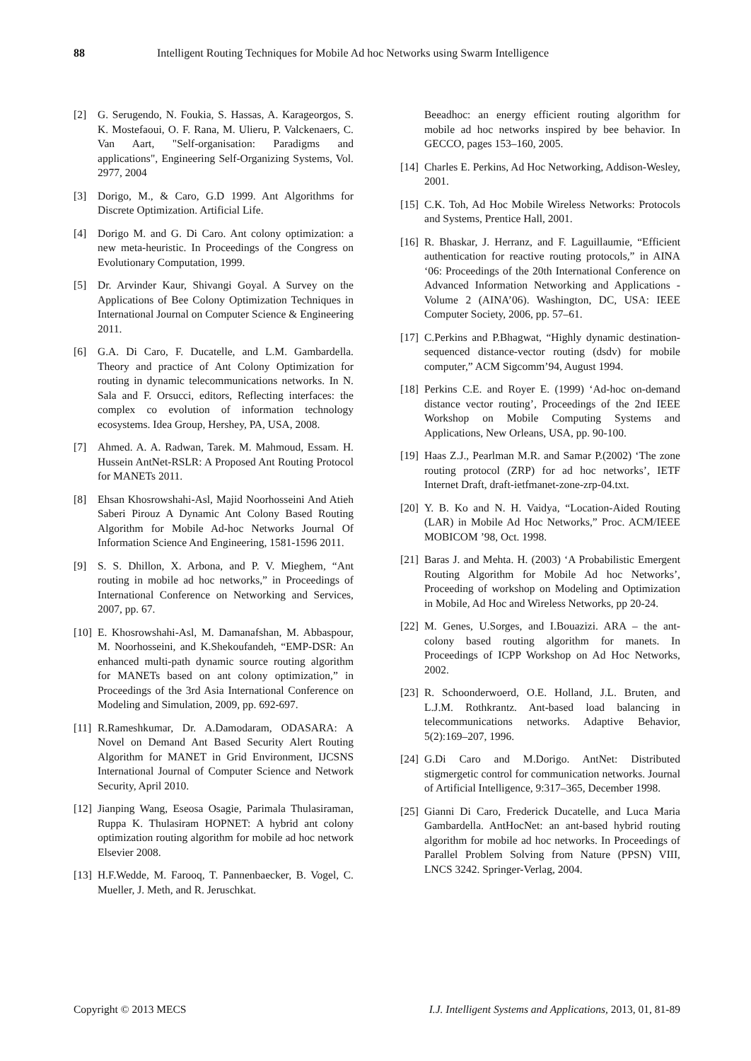88 Intelligent Routing Techniques for Mobile Ad hoc Networks using Swarm Intelligence
[2] G. Serugendo, N. Foukia, S. Hassas, A. Karageorgos, S. K. Mostefaoui, O. F. Rana, M. Ulieru, P. Valckenaers, C. Van Aart, "Self-organisation: Paradigms and applications", Engineering Self-Organizing Systems, Vol. 2977, 2004
[3] Dorigo, M., & Caro, G.D 1999. Ant Algorithms for Discrete Optimization. Artificial Life.
[4] Dorigo M. and G. Di Caro. Ant colony optimization: a new meta-heuristic. In Proceedings of the Congress on Evolutionary Computation, 1999.
[5] Dr. Arvinder Kaur, Shivangi Goyal. A Survey on the Applications of Bee Colony Optimization Techniques in International Journal on Computer Science & Engineering 2011.
[6] G.A. Di Caro, F. Ducatelle, and L.M. Gambardella. Theory and practice of Ant Colony Optimization for routing in dynamic telecommunications networks. In N. Sala and F. Orsucci, editors, Reflecting interfaces: the complex co evolution of information technology ecosystems. Idea Group, Hershey, PA, USA, 2008.
[7] Ahmed. A. A. Radwan, Tarek. M. Mahmoud, Essam. H. Hussein AntNet-RSLR: A Proposed Ant Routing Protocol for MANETs 2011.
[8] Ehsan Khosrowshahi-Asl, Majid Noorhosseini And Atieh Saberi Pirouz A Dynamic Ant Colony Based Routing Algorithm for Mobile Ad-hoc Networks Journal Of Information Science And Engineering, 1581-1596 2011.
[9] S. S. Dhillon, X. Arbona, and P. V. Mieghem, “Ant routing in mobile ad hoc networks,” in Proceedings of International Conference on Networking and Services, 2007, pp. 67.
[10] E. Khosrowshahi-Asl, M. Damanafshan, M. Abbaspour, M. Noorhosseini, and K.Shekoufandeh, “EMP-DSR: An enhanced multi-path dynamic source routing algorithm for MANETs based on ant colony optimization,” in Proceedings of the 3rd Asia International Conference on Modeling and Simulation, 2009, pp. 692-697.
[11] R.Rameshkumar, Dr. A.Damodaram, ODASARA: A Novel on Demand Ant Based Security Alert Routing Algorithm for MANET in Grid Environment, IJCSNS International Journal of Computer Science and Network Security, April 2010.
[12] Jianping Wang, Eseosa Osagie, Parimala Thulasiraman, Ruppa K. Thulasiram HOPNET: A hybrid ant colony optimization routing algorithm for mobile ad hoc network Elsevier 2008.
[13] H.F.Wedde, M. Farooq, T. Pannenbaecker, B. Vogel, C. Mueller, J. Meth, and R. Jeruschkat.
Beeadhoc: an energy efficient routing algorithm for mobile ad hoc networks inspired by bee behavior. In GECCO, pages 153–160, 2005.
[14] Charles E. Perkins, Ad Hoc Networking, Addison-Wesley, 2001.
[15] C.K. Toh, Ad Hoc Mobile Wireless Networks: Protocols and Systems, Prentice Hall, 2001.
[16] R. Bhaskar, J. Herranz, and F. Laguillaumie, “Efficient authentication for reactive routing protocols,” in AINA ‘06: Proceedings of the 20th International Conference on Advanced Information Networking and Applications - Volume 2 (AINA’06). Washington, DC, USA: IEEE Computer Society, 2006, pp. 57–61.
[17] C.Perkins and P.Bhagwat, “Highly dynamic destination-sequenced distance-vector routing (dsdv) for mobile computer,” ACM Sigcomm’94, August 1994.
[18] Perkins C.E. and Royer E. (1999) ‘Ad-hoc on-demand distance vector routing’, Proceedings of the 2nd IEEE Workshop on Mobile Computing Systems and Applications, New Orleans, USA, pp. 90-100.
[19] Haas Z.J., Pearlman M.R. and Samar P.(2002) ‘The zone routing protocol (ZRP) for ad hoc networks’, IETF Internet Draft, draft-ietfmanet-zone-zrp-04.txt.
[20] Y. B. Ko and N. H. Vaidya, “Location-Aided Routing (LAR) in Mobile Ad Hoc Networks,” Proc. ACM/IEEE MOBICOM ’98, Oct. 1998.
[21] Baras J. and Mehta. H. (2003) ‘A Probabilistic Emergent Routing Algorithm for Mobile Ad hoc Networks’, Proceeding of workshop on Modeling and Optimization in Mobile, Ad Hoc and Wireless Networks, pp 20-24.
[22] M. Genes, U.Sorges, and I.Bouazizi. ARA – the ant-colony based routing algorithm for manets. In Proceedings of ICPP Workshop on Ad Hoc Networks, 2002.
[23] R. Schoonderwoerd, O.E. Holland, J.L. Bruten, and L.J.M. Rothkrantz. Ant-based load balancing in telecommunications networks. Adaptive Behavior, 5(2):169–207, 1996.
[24] G.Di Caro and M.Dorigo. AntNet: Distributed stigmergetic control for communication networks. Journal of Artificial Intelligence, 9:317–365, December 1998.
[25] Gianni Di Caro, Frederick Ducatelle, and Luca Maria Gambardella. AntHocNet: an ant-based hybrid routing algorithm for mobile ad hoc networks. In Proceedings of Parallel Problem Solving from Nature (PPSN) VIII, LNCS 3242. Springer-Verlag, 2004.
Copyright © 2013 MECS I.J. Intelligent Systems and Applications, 2013, 01, 81-89